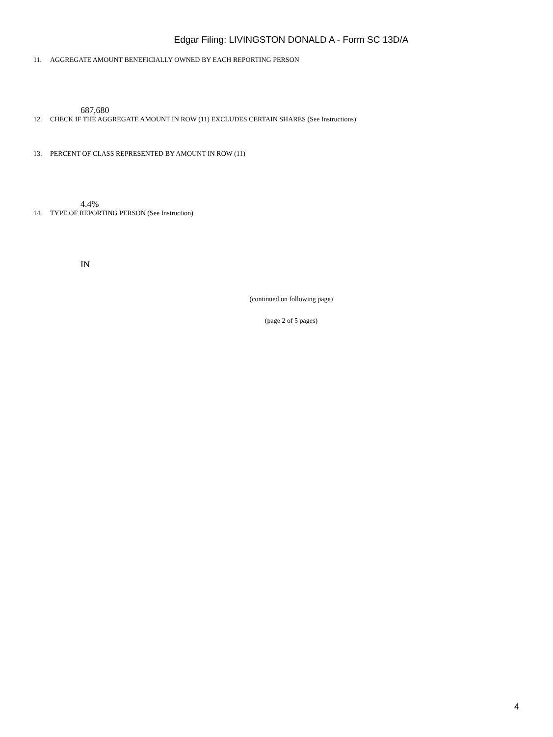Edgar Filing: LIVINGSTON DONALD A - Form SC 13D/A
11. AGGREGATE AMOUNT BENEFICIALLY OWNED BY EACH REPORTING PERSON
687,680
12. CHECK IF THE AGGREGATE AMOUNT IN ROW (11) EXCLUDES CERTAIN SHARES (See Instructions)
13. PERCENT OF CLASS REPRESENTED BY AMOUNT IN ROW (11)
4.4%
14. TYPE OF REPORTING PERSON (See Instruction)
IN
(continued on following page)
(page 2 of 5 pages)
4